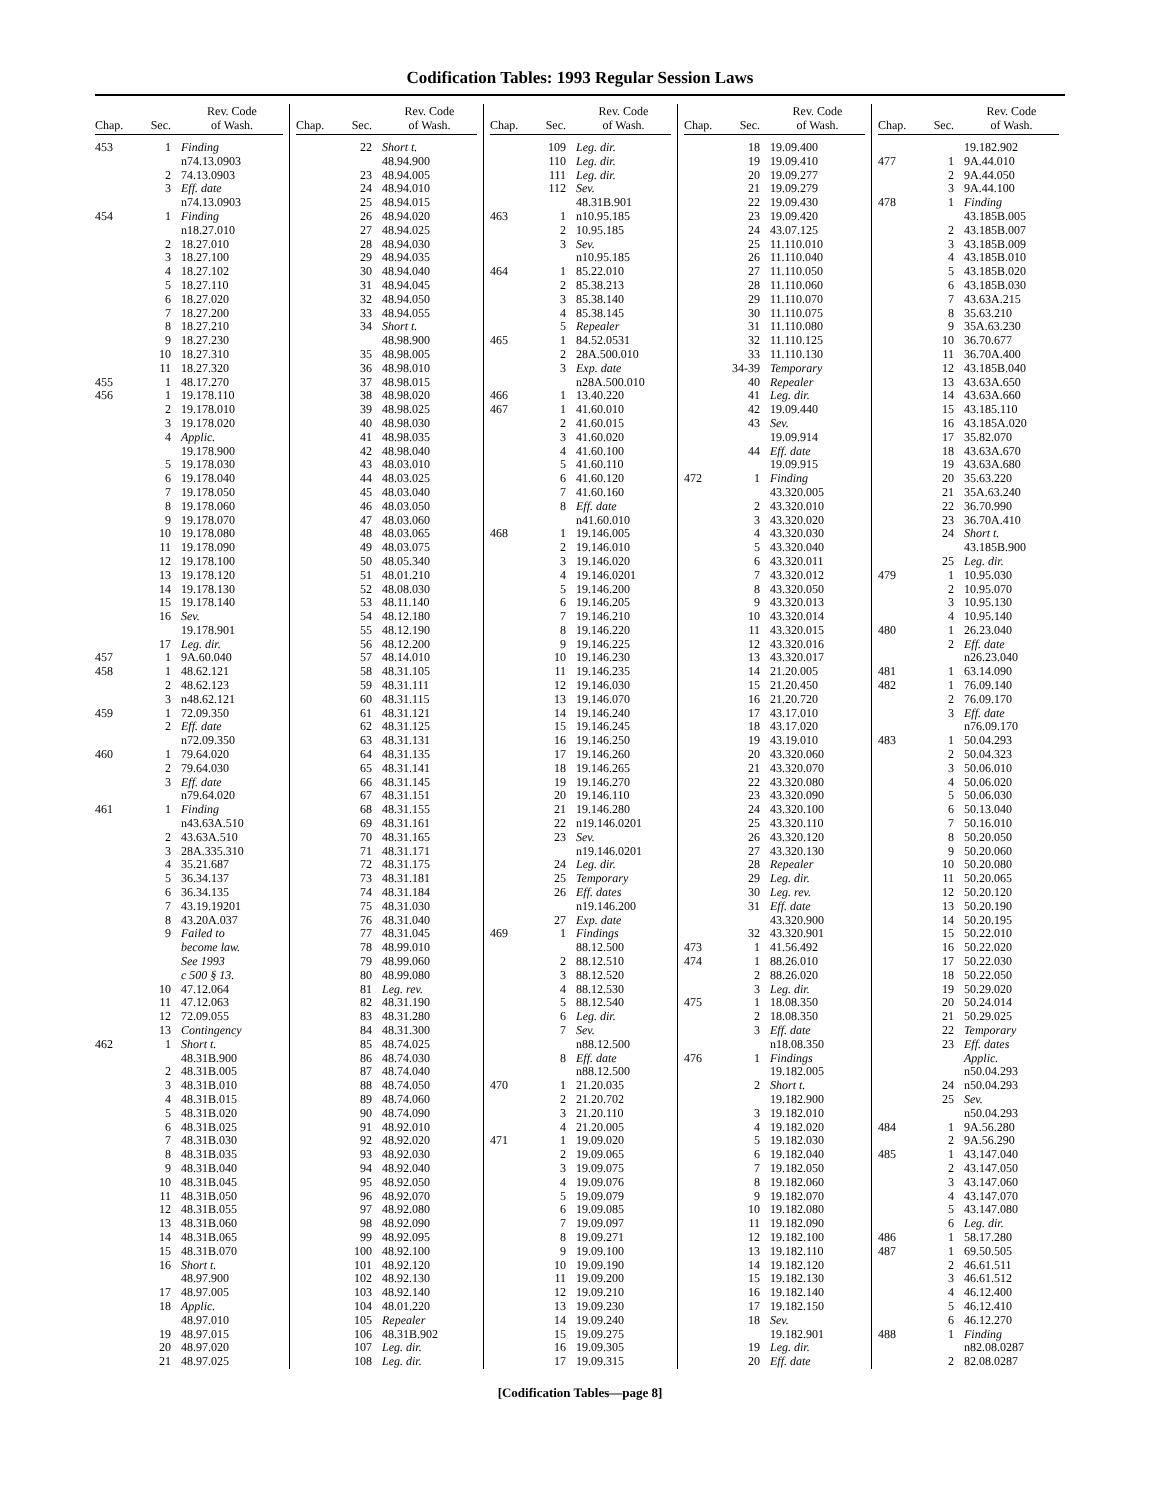Codification Tables: 1993 Regular Session Laws
| Chap. | Sec. | Rev. Code of Wash. |
| --- | --- | --- |
| 453 | 1 | Finding |
| | | n74.13.0903 |
| | 2 | 74.13.0903 |
| | 3 | Eff. date |
| | | n74.13.0903 |
| 454 | 1 | Finding |
| | | n18.27.010 |
| | 2 | 18.27.010 |
| | 3 | 18.27.100 |
| | 4 | 18.27.102 |
| | 5 | 18.27.110 |
| | 6 | 18.27.020 |
| | 7 | 18.27.200 |
| | 8 | 18.27.210 |
| | 9 | 18.27.230 |
| | 10 | 18.27.310 |
| | 11 | 18.27.320 |
| 455 | 1 | 48.17.270 |
| 456 | 1 | 19.178.110 |
| | 2 | 19.178.010 |
| | 3 | 19.178.020 |
| | 4 | Applic. |
| | | 19.178.900 |
| | 5 | 19.178.030 |
| | 6 | 19.178.040 |
| | 7 | 19.178.050 |
| | 8 | 19.178.060 |
| | 9 | 19.178.070 |
| | 10 | 19.178.080 |
| | 11 | 19.178.090 |
| | 12 | 19.178.100 |
| | 13 | 19.178.120 |
| | 14 | 19.178.130 |
| | 15 | 19.178.140 |
| | 16 | Sev. |
| | | 19.178.901 |
| | 17 | Leg. dir. |
| 457 | 1 | 9A.60.040 |
| 458 | 1 | 48.62.121 |
| | 2 | 48.62.123 |
| | 3 | n48.62.121 |
| 459 | 1 | 72.09.350 |
| | 2 | Eff. date |
| | | n72.09.350 |
| 460 | 1 | 79.64.020 |
| | 2 | 79.64.030 |
| | 3 | Eff. date |
| | | n79.64.020 |
| 461 | 1 | Finding |
| | | n43.63A.510 |
| | 2 | 43.63A.510 |
| | 3 | 28A.335.310 |
| | 4 | 35.21.687 |
| | 5 | 36.34.137 |
| | 6 | 36.34.135 |
| | 7 | 43.19.19201 |
| | 8 | 43.20A.037 |
| | 9 | Failed to |
| | | become law. |
| | | See 1993 |
| | | c 500 § 13. |
| | 10 | 47.12.064 |
| | 11 | 47.12.063 |
| | 12 | 72.09.055 |
| | 13 | Contingency |
| 462 | 1 | Short t. |
| | | 48.31B.900 |
| | 2 | 48.31B.005 |
| | 3 | 48.31B.010 |
| | 4 | 48.31B.015 |
| | 5 | 48.31B.020 |
| | 6 | 48.31B.025 |
| | 7 | 48.31B.030 |
| | 8 | 48.31B.035 |
| | 9 | 48.31B.040 |
| | 10 | 48.31B.045 |
| | 11 | 48.31B.050 |
| | 12 | 48.31B.055 |
| | 13 | 48.31B.060 |
| | 14 | 48.31B.065 |
| | 15 | 48.31B.070 |
| | 16 | Short t. |
| | | 48.97.900 |
| | 17 | 48.97.005 |
| | 18 | Applic. |
| | | 48.97.010 |
| | 19 | 48.97.015 |
| | 20 | 48.97.020 |
| | 21 | 48.97.025 |
| Chap. | Sec. | Rev. Code of Wash. |
| --- | --- | --- |
| | 22 | Short t. |
| | | 48.94.900 |
| | 23 | 48.94.005 |
| | 24 | 48.94.010 |
| | 25 | 48.94.015 |
| | 26 | 48.94.020 |
| | 27 | 48.94.025 |
| | 28 | 48.94.030 |
| | 29 | 48.94.035 |
| | 30 | 48.94.040 |
| | 31 | 48.94.045 |
| | 32 | 48.94.050 |
| | 33 | 48.94.055 |
| | 34 | Short t. |
| | | 48.98.900 |
| | 35 | 48.98.005 |
| | 36 | 48.98.010 |
| | 37 | 48.98.015 |
| | 38 | 48.98.020 |
| | 39 | 48.98.025 |
| | 40 | 48.98.030 |
| | 41 | 48.98.035 |
| | 42 | 48.98.040 |
| | 43 | 48.03.010 |
| | 44 | 48.03.025 |
| | 45 | 48.03.040 |
| | 46 | 48.03.050 |
| | 47 | 48.03.060 |
| | 48 | 48.03.065 |
| | 49 | 48.03.075 |
| | 50 | 48.05.340 |
| | 51 | 48.01.210 |
| | 52 | 48.08.030 |
| | 53 | 48.11.140 |
| | 54 | 48.12.180 |
| | 55 | 48.12.190 |
| | 56 | 48.12.200 |
| | 57 | 48.14.010 |
| | 58 | 48.31.105 |
| | 59 | 48.31.111 |
| | 60 | 48.31.115 |
| | 61 | 48.31.121 |
| | 62 | 48.31.125 |
| | 63 | 48.31.131 |
| | 64 | 48.31.135 |
| | 65 | 48.31.141 |
| | 66 | 48.31.145 |
| | 67 | 48.31.151 |
| | 68 | 48.31.155 |
| | 69 | 48.31.161 |
| | 70 | 48.31.165 |
| | 71 | 48.31.171 |
| | 72 | 48.31.175 |
| | 73 | 48.31.181 |
| | 74 | 48.31.184 |
| | 75 | 48.31.030 |
| | 76 | 48.31.040 |
| | 77 | 48.31.045 |
| | 78 | 48.99.010 |
| | 79 | 48.99.060 |
| | 80 | 48.99.080 |
| | 81 | Leg. rev. |
| | 82 | 48.31.190 |
| | 83 | 48.31.280 |
| | 84 | 48.31.300 |
| | 85 | 48.74.025 |
| | 86 | 48.74.030 |
| | 87 | 48.74.040 |
| | 88 | 48.74.050 |
| | 89 | 48.74.060 |
| | 90 | 48.74.090 |
| | 91 | 48.92.010 |
| | 92 | 48.92.020 |
| | 93 | 48.92.030 |
| | 94 | 48.92.040 |
| | 95 | 48.92.050 |
| | 96 | 48.92.070 |
| | 97 | 48.92.080 |
| | 98 | 48.92.090 |
| | 99 | 48.92.095 |
| | 100 | 48.92.100 |
| | 101 | 48.92.120 |
| | 102 | 48.92.130 |
| | 103 | 48.92.140 |
| | 104 | 48.01.220 |
| | 105 | Repealer |
| | 106 | 48.31B.902 |
| | 107 | Leg. dir. |
| | 108 | Leg. dir. |
| Chap. | Sec. | Rev. Code of Wash. |
| --- | --- | --- |
| | 109 | Leg. dir. |
| | 110 | Leg. dir. |
| | 111 | Leg. dir. |
| | 112 | Sev. |
| | | 48.31B.901 |
| 463 | 1 | n10.95.185 |
| | 2 | 10.95.185 |
| | 3 | Sev. |
| | | n10.95.185 |
| 464 | 1 | 85.22.010 |
| | 2 | 85.38.213 |
| | 3 | 85.38.140 |
| | 4 | 85.38.145 |
| | 5 | Repealer |
| 465 | 1 | 84.52.0531 |
| | 2 | 28A.500.010 |
| | 3 | Exp. date |
| | | n28A.500.010 |
| 466 | 1 | 13.40.220 |
| 467 | 1 | 41.60.010 |
| | 2 | 41.60.015 |
| | 3 | 41.60.020 |
| | 4 | 41.60.100 |
| | 5 | 41.60.110 |
| | 6 | 41.60.120 |
| | 7 | 41.60.160 |
| | 8 | Eff. date |
| | | n41.60.010 |
| 468 | 1 | 19.146.005 |
| | 2 | 19.146.010 |
| | 3 | 19.146.020 |
| | 4 | 19.146.0201 |
| | 5 | 19.146.200 |
| | 6 | 19.146.205 |
| | 7 | 19.146.210 |
| | 8 | 19.146.220 |
| | 9 | 19.146.225 |
| | 10 | 19.146.230 |
| | 11 | 19.146.235 |
| | 12 | 19.146.030 |
| | 13 | 19.146.070 |
| | 14 | 19.146.240 |
| | 15 | 19.146.245 |
| | 16 | 19.146.250 |
| | 17 | 19.146.260 |
| | 18 | 19.146.265 |
| | 19 | 19.146.270 |
| | 20 | 19.146.110 |
| | 21 | 19.146.280 |
| | 22 | n19.146.0201 |
| | 23 | Sev. |
| | | n19.146.0201 |
| | 24 | Leg. dir. |
| | 25 | Temporary |
| | 26 | Eff. dates |
| | | n19.146.200 |
| | 27 | Exp. date |
| 469 | 1 | Findings |
| | | 88.12.500 |
| | 2 | 88.12.510 |
| | 3 | 88.12.520 |
| | 4 | 88.12.530 |
| | 5 | 88.12.540 |
| | 6 | Leg. dir. |
| | 7 | Sev. |
| | | n88.12.500 |
| | 8 | Eff. date |
| | | n88.12.500 |
| 470 | 1 | 21.20.035 |
| | 2 | 21.20.702 |
| | 3 | 21.20.110 |
| | 4 | 21.20.005 |
| 471 | 1 | 19.09.020 |
| | 2 | 19.09.065 |
| | 3 | 19.09.075 |
| | 4 | 19.09.076 |
| | 5 | 19.09.079 |
| | 6 | 19.09.085 |
| | 7 | 19.09.097 |
| | 8 | 19.09.271 |
| | 9 | 19.09.100 |
| | 10 | 19.09.190 |
| | 11 | 19.09.200 |
| | 12 | 19.09.210 |
| | 13 | 19.09.230 |
| | 14 | 19.09.240 |
| | 15 | 19.09.275 |
| | 16 | 19.09.305 |
| | 17 | 19.09.315 |
| Chap. | Sec. | Rev. Code of Wash. |
| --- | --- | --- |
| | 18 | 19.09.400 |
| | 19 | 19.09.410 |
| | 20 | 19.09.277 |
| | 21 | 19.09.279 |
| | 22 | 19.09.430 |
| | 23 | 19.09.420 |
| | 24 | 43.07.125 |
| | 25 | 11.110.010 |
| | 26 | 11.110.040 |
| | 27 | 11.110.050 |
| | 28 | 11.110.060 |
| | 29 | 11.110.070 |
| | 30 | 11.110.075 |
| | 31 | 11.110.080 |
| | 32 | 11.110.125 |
| | 33 | 11.110.130 |
| | 34-39 | Temporary |
| | 40 | Repealer |
| | 41 | Leg. dir. |
| | 42 | 19.09.440 |
| | 43 | Sev. |
| | | 19.09.914 |
| | 44 | Eff. date |
| | | 19.09.915 |
| 472 | 1 | Finding |
| | | 43.320.005 |
| | 2 | 43.320.010 |
| | 3 | 43.320.020 |
| | 4 | 43.320.030 |
| | 5 | 43.320.040 |
| | 6 | 43.320.011 |
| | 7 | 43.320.012 |
| | 8 | 43.320.050 |
| | 9 | 43.320.013 |
| | 10 | 43.320.014 |
| | 11 | 43.320.015 |
| | 12 | 43.320.016 |
| | 13 | 43.320.017 |
| | 14 | 21.20.005 |
| | 15 | 21.20.450 |
| | 16 | 21.20.720 |
| | 17 | 43.17.010 |
| | 18 | 43.17.020 |
| | 19 | 43.19.010 |
| | 20 | 43.320.060 |
| | 21 | 43.320.070 |
| | 22 | 43.320.080 |
| | 23 | 43.320.090 |
| | 24 | 43.320.100 |
| | 25 | 43.320.110 |
| | 26 | 43.320.120 |
| | 27 | 43.320.130 |
| | 28 | Repealer |
| | 29 | Leg. dir. |
| | 30 | Leg. rev. |
| | 31 | Eff. date |
| | | 43.320.900 |
| | 32 | 43.320.901 |
| 473 | 1 | 41.56.492 |
| 474 | 1 | 88.26.010 |
| | 2 | 88.26.020 |
| | 3 | Leg. dir. |
| 475 | 1 | 18.08.350 |
| | 2 | 18.08.350 |
| | 3 | Eff. date |
| | | n18.08.350 |
| 476 | 1 | Findings |
| | | 19.182.005 |
| | 2 | Short t. |
| | | 19.182.900 |
| | 3 | 19.182.010 |
| | 4 | 19.182.020 |
| | 5 | 19.182.030 |
| | 6 | 19.182.040 |
| | 7 | 19.182.050 |
| | 8 | 19.182.060 |
| | 9 | 19.182.070 |
| | 10 | 19.182.080 |
| | 11 | 19.182.090 |
| | 12 | 19.182.100 |
| | 13 | 19.182.110 |
| | 14 | 19.182.120 |
| | 15 | 19.182.130 |
| | 16 | 19.182.140 |
| | 17 | 19.182.150 |
| | 18 | Sev. |
| | | 19.182.901 |
| | 19 | Leg. dir. |
| | 20 | Eff. date |
| Chap. | Sec. | Rev. Code of Wash. |
| --- | --- | --- |
| | | 19.182.902 |
| 477 | 1 | 9A.44.010 |
| | 2 | 9A.44.050 |
| | 3 | 9A.44.100 |
| 478 | 1 | Finding |
| | | 43.185B.005 |
| | 2 | 43.185B.007 |
| | 3 | 43.185B.009 |
| | 4 | 43.185B.010 |
| | 5 | 43.185B.020 |
| | 6 | 43.185B.030 |
| | 7 | 43.63A.215 |
| | 8 | 35.63.210 |
| | 9 | 35A.63.230 |
| | 10 | 36.70.677 |
| | 11 | 36.70A.400 |
| | 12 | 43.185B.040 |
| | 13 | 43.63A.650 |
| | 14 | 43.63A.660 |
| | 15 | 43.185.110 |
| | 16 | 43.185A.020 |
| | 17 | 35.82.070 |
| | 18 | 43.63A.670 |
| | 19 | 43.63A.680 |
| | 20 | 35.63.220 |
| | 21 | 35A.63.240 |
| | 22 | 36.70.990 |
| | 23 | 36.70A.410 |
| | 24 | Short t. |
| | | 43.185B.900 |
| | 25 | Leg. dir. |
| 479 | 1 | 10.95.030 |
| | 2 | 10.95.070 |
| | 3 | 10.95.130 |
| | 4 | 10.95.140 |
| 480 | 1 | 26.23.040 |
| | 2 | Eff. date |
| | | n26.23.040 |
| 481 | 1 | 63.14.090 |
| 482 | 1 | 76.09.140 |
| | 2 | 76.09.170 |
| | 3 | Eff. date |
| | | n76.09.170 |
| 483 | 1 | 50.04.293 |
| | 2 | 50.04.323 |
| | 3 | 50.06.010 |
| | 4 | 50.06.020 |
| | 5 | 50.06.030 |
| | 6 | 50.13.040 |
| | 7 | 50.16.010 |
| | 8 | 50.20.050 |
| | 9 | 50.20.060 |
| | 10 | 50.20.080 |
| | 11 | 50.20.065 |
| | 12 | 50.20.120 |
| | 13 | 50.20.190 |
| | 14 | 50.20.195 |
| | 15 | 50.22.010 |
| | 16 | 50.22.020 |
| | 17 | 50.22.030 |
| | 18 | 50.22.050 |
| | 19 | 50.29.020 |
| | 20 | 50.24.014 |
| | 21 | 50.29.025 |
| | 22 | Temporary |
| | 23 | Eff. dates |
| | | Applic. |
| | | n50.04.293 |
| | 24 | n50.04.293 |
| | 25 | Sev. |
| | | n50.04.293 |
| 484 | 1 | 9A.56.280 |
| | 2 | 9A.56.290 |
| 485 | 1 | 43.147.040 |
| | 2 | 43.147.050 |
| | 3 | 43.147.060 |
| | 4 | 43.147.070 |
| | 5 | 43.147.080 |
| | 6 | Leg. dir. |
| 486 | 1 | 58.17.280 |
| 487 | 1 | 69.50.505 |
| | 2 | 46.61.511 |
| | 3 | 46.61.512 |
| | 4 | 46.12.400 |
| | 5 | 46.12.410 |
| | 6 | 46.12.270 |
| 488 | 1 | Finding |
| | | n82.08.0287 |
| | 2 | 82.08.0287 |
[Codification Tables—page 8]